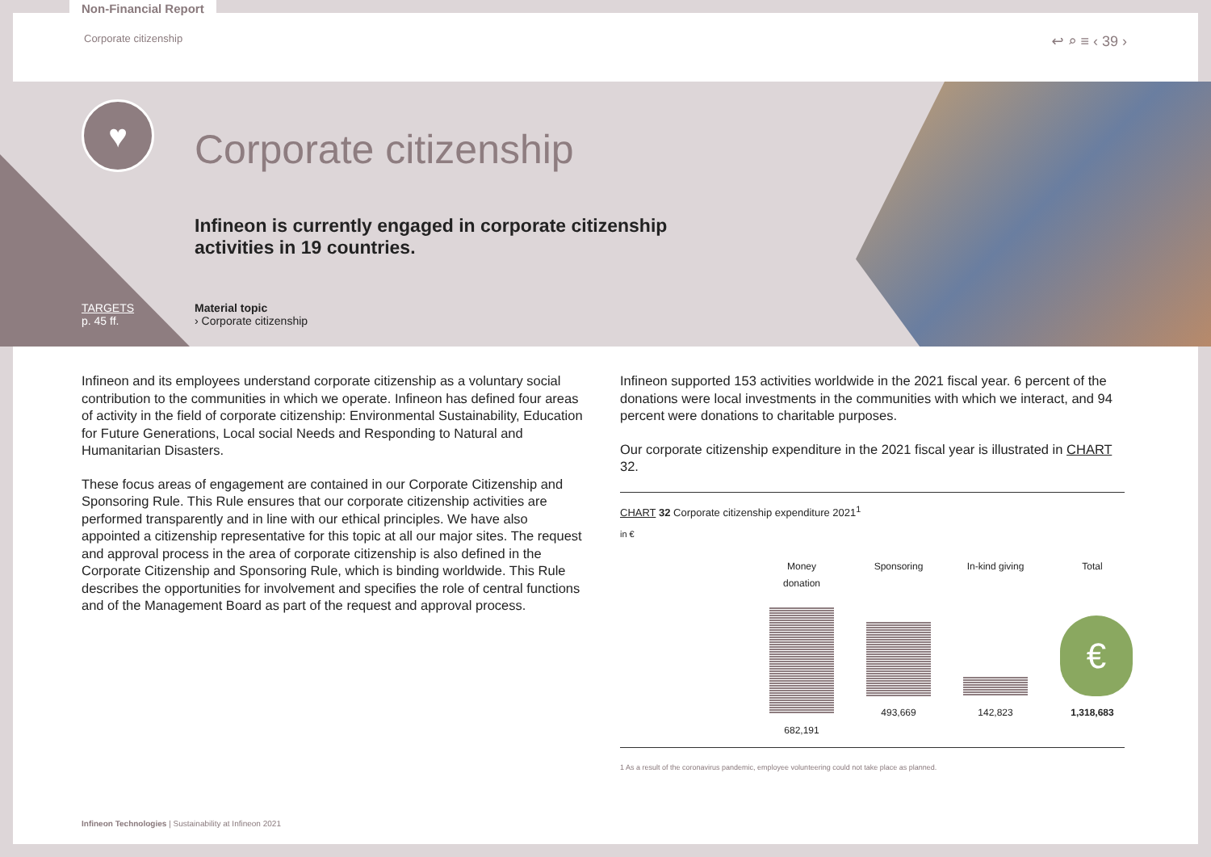Corporate citizenship ↩ ⌕ ≡ ‹ 39 ›
♥
Corporate citizenship
Infineon is currently engaged in corporate citizenship activities in 19 countries.
TARGETS
p. 45 ff.
Material topic
› Corporate citizenship
Infineon and its employees understand corporate citizenship as a voluntary social contribution to the communities in which we operate. Infineon has defined four areas of activity in the field of corporate citizenship: Environmental Sustainability, Education for Future Generations, Local social Needs and Responding to Natural and Humanitarian Disasters.
These focus areas of engagement are contained in our Corporate Citizenship and Sponsoring Rule. This Rule ensures that our corporate citizenship activities are performed transparently and in line with our ethical principles. We have also appointed a citizenship representative for this topic at all our major sites. The request and approval process in the area of corporate citizenship is also defined in the Corporate Citizenship and Sponsoring Rule, which is binding worldwide. This Rule describes the opportunities for involvement and specifies the role of central functions and of the Management Board as part of the request and approval process.
Infineon supported 153 activities worldwide in the 2021 fiscal year. 6 percent of the donations were local investments in the communities with which we interact, and 94 percent were donations to charitable purposes.
Our corporate citizenship expenditure in the 2021 fiscal year is illustrated in CHART 32.
CHART 32 Corporate citizenship expenditure 2021<sup>1</sup>
in €
Money donation
682,191
Sponsoring
493,669
In-kind giving
142,823
Total
€
1,318,683
1 As a result of the coronavirus pandemic, employee volunteering could not take place as planned.
Infineon Technologies | Sustainability at Infineon 2021
Non-Financial Report